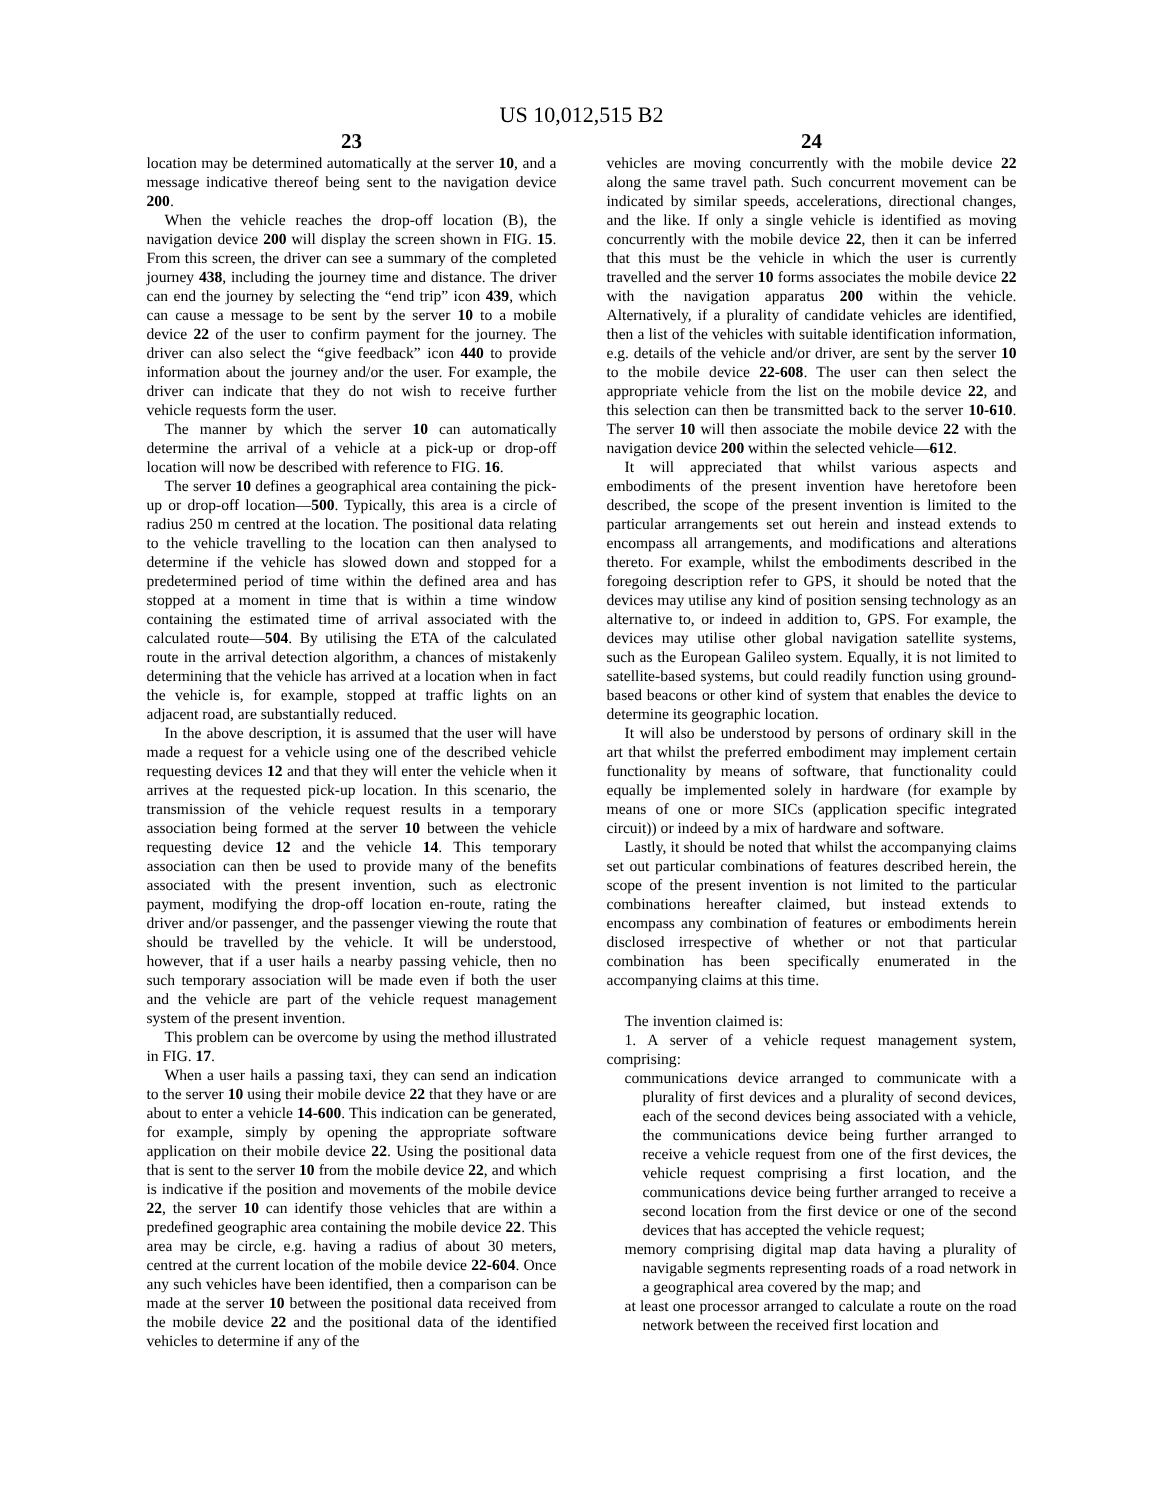US 10,012,515 B2
23
location may be determined automatically at the server 10, and a message indicative thereof being sent to the navigation device 200.
When the vehicle reaches the drop-off location (B), the navigation device 200 will display the screen shown in FIG. 15. From this screen, the driver can see a summary of the completed journey 438, including the journey time and distance. The driver can end the journey by selecting the “end trip” icon 439, which can cause a message to be sent by the server 10 to a mobile device 22 of the user to confirm payment for the journey. The driver can also select the “give feedback” icon 440 to provide information about the journey and/or the user. For example, the driver can indicate that they do not wish to receive further vehicle requests form the user.
The manner by which the server 10 can automatically determine the arrival of a vehicle at a pick-up or drop-off location will now be described with reference to FIG. 16.
The server 10 defines a geographical area containing the pick-up or drop-off location—500. Typically, this area is a circle of radius 250 m centred at the location. The positional data relating to the vehicle travelling to the location can then analysed to determine if the vehicle has slowed down and stopped for a predetermined period of time within the defined area and has stopped at a moment in time that is within a time window containing the estimated time of arrival associated with the calculated route—504. By utilising the ETA of the calculated route in the arrival detection algorithm, a chances of mistakenly determining that the vehicle has arrived at a location when in fact the vehicle is, for example, stopped at traffic lights on an adjacent road, are substantially reduced.
In the above description, it is assumed that the user will have made a request for a vehicle using one of the described vehicle requesting devices 12 and that they will enter the vehicle when it arrives at the requested pick-up location. In this scenario, the transmission of the vehicle request results in a temporary association being formed at the server 10 between the vehicle requesting device 12 and the vehicle 14. This temporary association can then be used to provide many of the benefits associated with the present invention, such as electronic payment, modifying the drop-off location en-route, rating the driver and/or passenger, and the passenger viewing the route that should be travelled by the vehicle. It will be understood, however, that if a user hails a nearby passing vehicle, then no such temporary association will be made even if both the user and the vehicle are part of the vehicle request management system of the present invention.
This problem can be overcome by using the method illustrated in FIG. 17.
When a user hails a passing taxi, they can send an indication to the server 10 using their mobile device 22 that they have or are about to enter a vehicle 14-600. This indication can be generated, for example, simply by opening the appropriate software application on their mobile device 22. Using the positional data that is sent to the server 10 from the mobile device 22, and which is indicative if the position and movements of the mobile device 22, the server 10 can identify those vehicles that are within a predefined geographic area containing the mobile device 22. This area may be circle, e.g. having a radius of about 30 meters, centred at the current location of the mobile device 22-604. Once any such vehicles have been identified, then a comparison can be made at the server 10 between the positional data received from the mobile device 22 and the positional data of the identified vehicles to determine if any of the
24
vehicles are moving concurrently with the mobile device 22 along the same travel path. Such concurrent movement can be indicated by similar speeds, accelerations, directional changes, and the like. If only a single vehicle is identified as moving concurrently with the mobile device 22, then it can be inferred that this must be the vehicle in which the user is currently travelled and the server 10 forms associates the mobile device 22 with the navigation apparatus 200 within the vehicle. Alternatively, if a plurality of candidate vehicles are identified, then a list of the vehicles with suitable identification information, e.g. details of the vehicle and/or driver, are sent by the server 10 to the mobile device 22-608. The user can then select the appropriate vehicle from the list on the mobile device 22, and this selection can then be transmitted back to the server 10-610. The server 10 will then associate the mobile device 22 with the navigation device 200 within the selected vehicle—612.
It will appreciated that whilst various aspects and embodiments of the present invention have heretofore been described, the scope of the present invention is limited to the particular arrangements set out herein and instead extends to encompass all arrangements, and modifications and alterations thereto. For example, whilst the embodiments described in the foregoing description refer to GPS, it should be noted that the devices may utilise any kind of position sensing technology as an alternative to, or indeed in addition to, GPS. For example, the devices may utilise other global navigation satellite systems, such as the European Galileo system. Equally, it is not limited to satellite-based systems, but could readily function using ground-based beacons or other kind of system that enables the device to determine its geographic location.
It will also be understood by persons of ordinary skill in the art that whilst the preferred embodiment may implement certain functionality by means of software, that functionality could equally be implemented solely in hardware (for example by means of one or more SICs (application specific integrated circuit)) or indeed by a mix of hardware and software.
Lastly, it should be noted that whilst the accompanying claims set out particular combinations of features described herein, the scope of the present invention is not limited to the particular combinations hereafter claimed, but instead extends to encompass any combination of features or embodiments herein disclosed irrespective of whether or not that particular combination has been specifically enumerated in the accompanying claims at this time.
The invention claimed is:
1. A server of a vehicle request management system, comprising:
communications device arranged to communicate with a plurality of first devices and a plurality of second devices, each of the second devices being associated with a vehicle, the communications device being further arranged to receive a vehicle request from one of the first devices, the vehicle request comprising a first location, and the communications device being further arranged to receive a second location from the first device or one of the second devices that has accepted the vehicle request;
memory comprising digital map data having a plurality of navigable segments representing roads of a road network in a geographical area covered by the map; and
at least one processor arranged to calculate a route on the road network between the received first location and